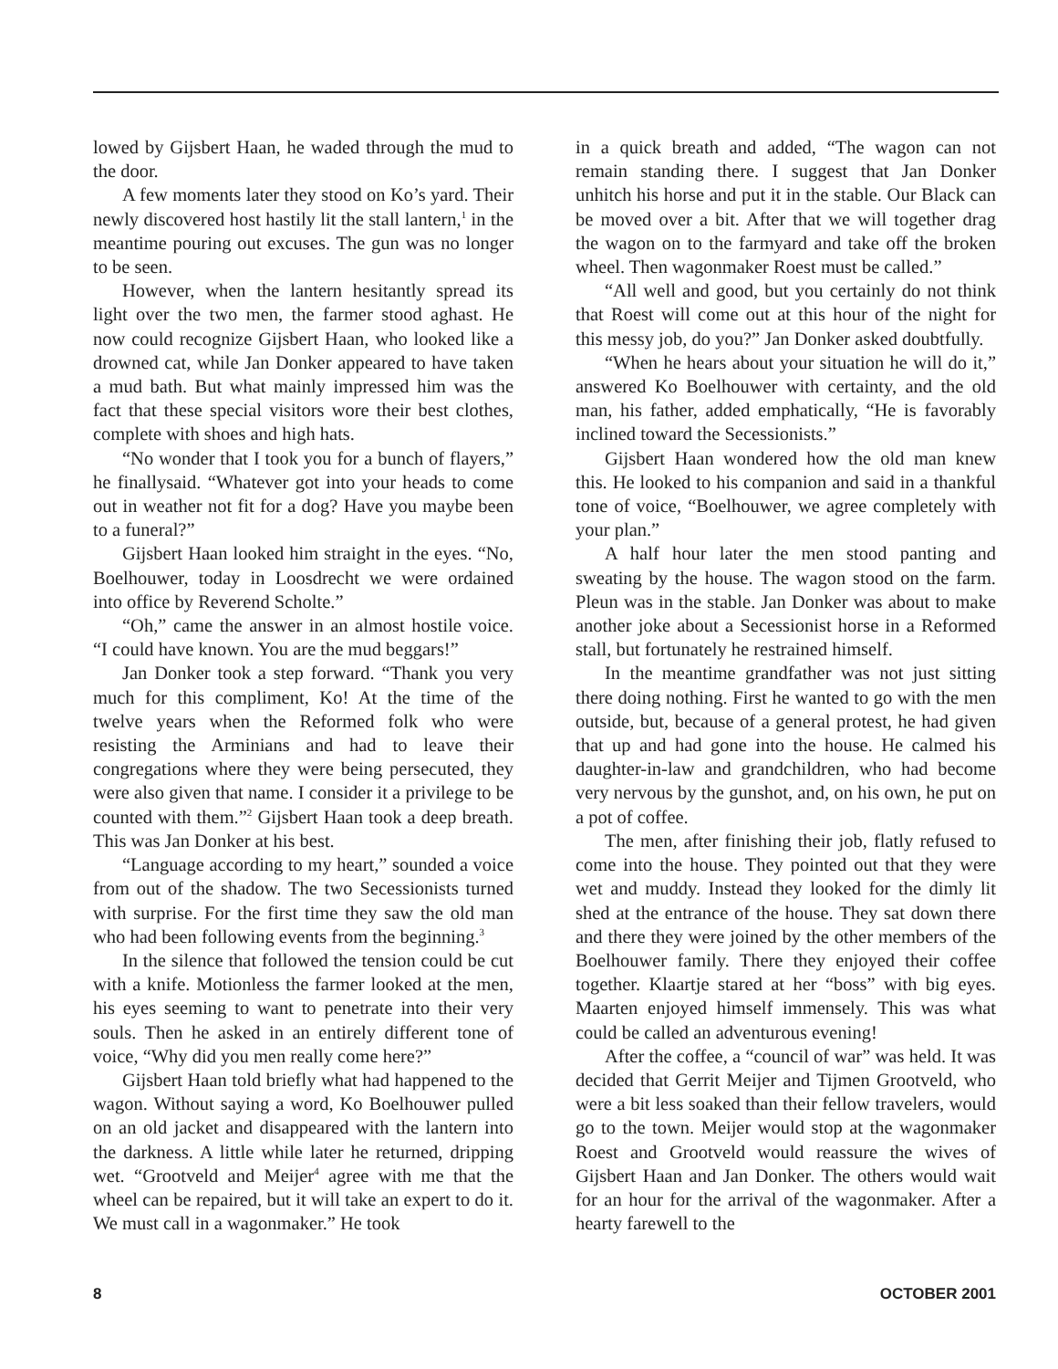lowed by Gijsbert Haan, he waded through the mud to the door.
A few moments later they stood on Ko’s yard. Their newly discovered host hastily lit the stall lantern,<sup>1</sup> in the meantime pouring out excuses. The gun was no longer to be seen.
However, when the lantern hesitantly spread its light over the two men, the farmer stood aghast. He now could recognize Gijsbert Haan, who looked like a drowned cat, while Jan Donker appeared to have taken a mud bath. But what mainly impressed him was the fact that these special visitors wore their best clothes, complete with shoes and high hats.
“No wonder that I took you for a bunch of flayers,” he finallysaid. “Whatever got into your heads to come out in weather not fit for a dog? Have you maybe been to a funeral?”
Gijsbert Haan looked him straight in the eyes. “No, Boelhouwer, today in Loosdrecht we were ordained into office by Reverend Scholte.”
“Oh,” came the answer in an almost hostile voice. “I could have known. You are the mud beggars!”
Jan Donker took a step forward. “Thank you very much for this compliment, Ko! At the time of the twelve years when the Reformed folk who were resisting the Arminians and had to leave their congregations where they were being persecuted, they were also given that name. I consider it a privilege to be counted with them.”<sup>2</sup> Gijsbert Haan took a deep breath. This was Jan Donker at his best.
“Language according to my heart,” sounded a voice from out of the shadow. The two Secessionists turned with surprise. For the first time they saw the old man who had been following events from the beginning.<sup>3</sup>
In the silence that followed the tension could be cut with a knife. Motionless the farmer looked at the men, his eyes seeming to want to penetrate into their very souls. Then he asked in an entirely different tone of voice, “Why did you men really come here?”
Gijsbert Haan told briefly what had happened to the wagon. Without saying a word, Ko Boelhouwer pulled on an old jacket and disappeared with the lantern into the darkness. A little while later he returned, dripping wet. “Grootveld and Meijer<sup>4</sup> agree with me that the wheel can be repaired, but it will take an expert to do it. We must call in a wagonmaker.” He took
in a quick breath and added, “The wagon can not remain standing there. I suggest that Jan Donker unhitch his horse and put it in the stable. Our Black can be moved over a bit. After that we will together drag the wagon on to the farmyard and take off the broken wheel. Then wagonmaker Roest must be called.”
“All well and good, but you certainly do not think that Roest will come out at this hour of the night for this messy job, do you?” Jan Donker asked doubtfully.
“When he hears about your situation he will do it,” answered Ko Boelhouwer with certainty, and the old man, his father, added emphatically, “He is favorably inclined toward the Secessionists.”
Gijsbert Haan wondered how the old man knew this. He looked to his companion and said in a thankful tone of voice, “Boelhouwer, we agree completely with your plan.”
A half hour later the men stood panting and sweating by the house. The wagon stood on the farm. Pleun was in the stable. Jan Donker was about to make another joke about a Secessionist horse in a Reformed stall, but fortunately he restrained himself.
In the meantime grandfather was not just sitting there doing nothing. First he wanted to go with the men outside, but, because of a general protest, he had given that up and had gone into the house. He calmed his daughter-in-law and grandchildren, who had become very nervous by the gunshot, and, on his own, he put on a pot of coffee.
The men, after finishing their job, flatly refused to come into the house. They pointed out that they were wet and muddy. Instead they looked for the dimly lit shed at the entrance of the house. They sat down there and there they were joined by the other members of the Boelhouwer family. There they enjoyed their coffee together. Klaartje stared at her “boss” with big eyes. Maarten enjoyed himself immensely. This was what could be called an adventurous evening!
After the coffee, a “council of war” was held. It was decided that Gerrit Meijer and Tijmen Grootveld, who were a bit less soaked than their fellow travelers, would go to the town. Meijer would stop at the wagonmaker Roest and Grootveld would reassure the wives of Gijsbert Haan and Jan Donker. The others would wait for an hour for the arrival of the wagonmaker. After a hearty farewell to the
8 OCTOBER 2001